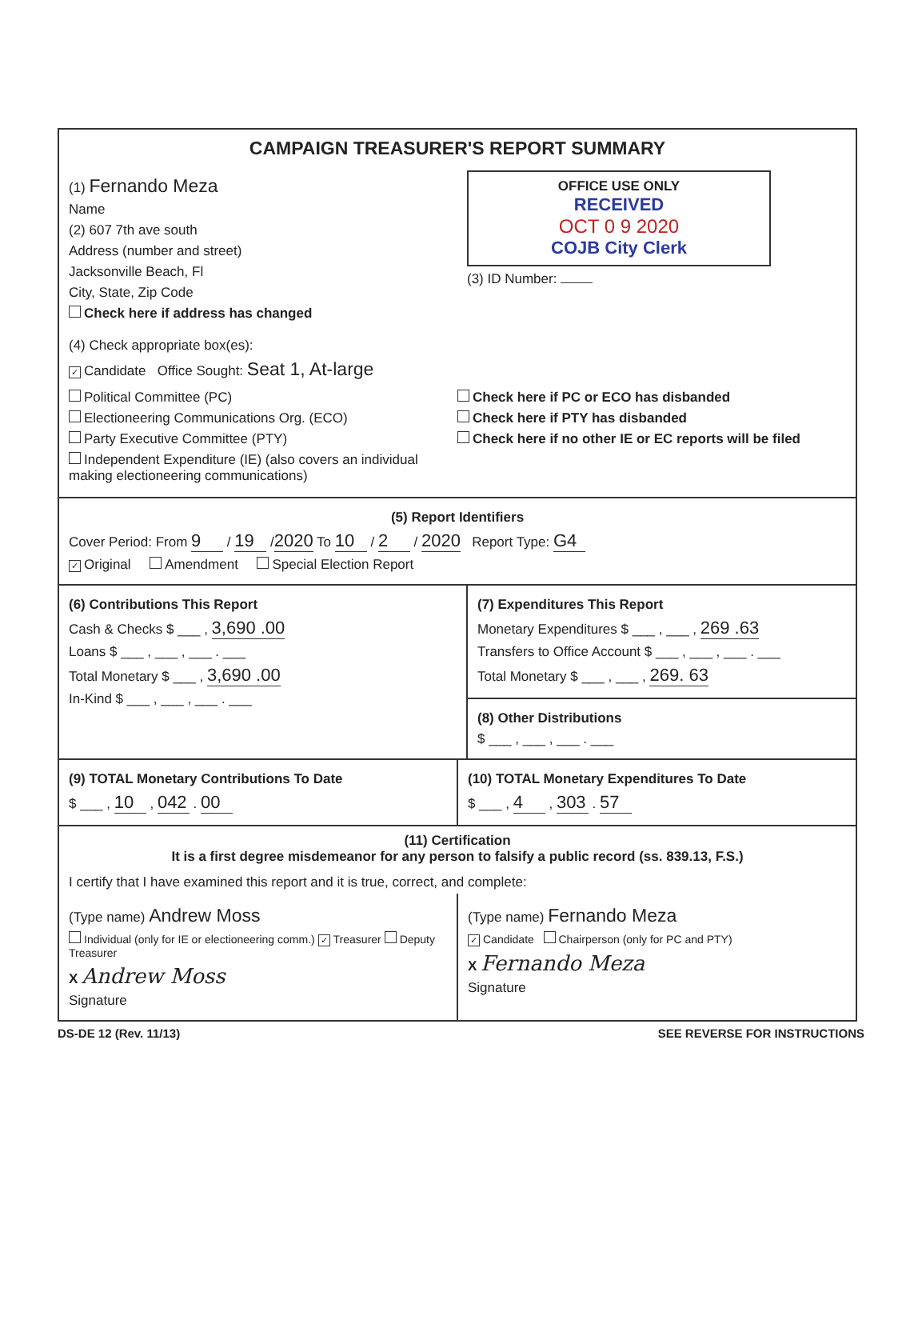CAMPAIGN TREASURER'S REPORT SUMMARY
(1) Fernando Meza
Name
(2) 607 7th ave south
Address (number and street)
Jacksonville Beach, Fl
City, State, Zip Code
Check here if address has changed
OFFICE USE ONLY
RECEIVED
OCT 0 9 2020
COJB City Clerk
(3) ID Number:
(4) Check appropriate box(es):
✓ Candidate Office Sought: Seat 1, At-large
Political Committee (PC)
Electioneering Communications Org. (ECO)
Party Executive Committee (PTY)
Independent Expenditure (IE) (also covers an individual making electioneering communications)
Check here if PC or ECO has disbanded
Check here if PTY has disbanded
Check here if no other IE or EC reports will be filed
(5) Report Identifiers
Cover Period: From 9 / 19 / 2020 To 10 / 2 / 2020 Report Type: G4
✓ Original Amendment Special Election Report
(6) Contributions This Report
Cash & Checks $ ___ , 3,690 .00
Loans $ ___ , ___ , ___ . ___
Total Monetary $ ___ , 3,690 .00
In-Kind $ ___ , ___ , ___ . ___
(7) Expenditures This Report
Monetary Expenditures $ ___ , ___ , 269 .63
Transfers to Office Account $ ___ , ___ , ___ . ___
Total Monetary $ ___ , ___ , 269. 63
(8) Other Distributions
$ ___ , ___ , ___ . ___
(9) TOTAL Monetary Contributions To Date
$ ___ , 10 , 042 . 00
(10) TOTAL Monetary Expenditures To Date
$ ___ , 4 , 303 . 57
(11) Certification
It is a first degree misdemeanor for any person to falsify a public record (ss. 839.13, F.S.)
I certify that I have examined this report and it is true, correct, and complete:
(Type name) Andrew Moss
Individual (only for IE or electioneering comm.) ✓ Treasurer Deputy Treasurer
X Andrew Moss
Signature
(Type name) Fernando Meza
✓ Candidate Chairperson (only for PC and PTY)
X Fernando Meza
Signature
DS-DE 12 (Rev. 11/13) SEE REVERSE FOR INSTRUCTIONS